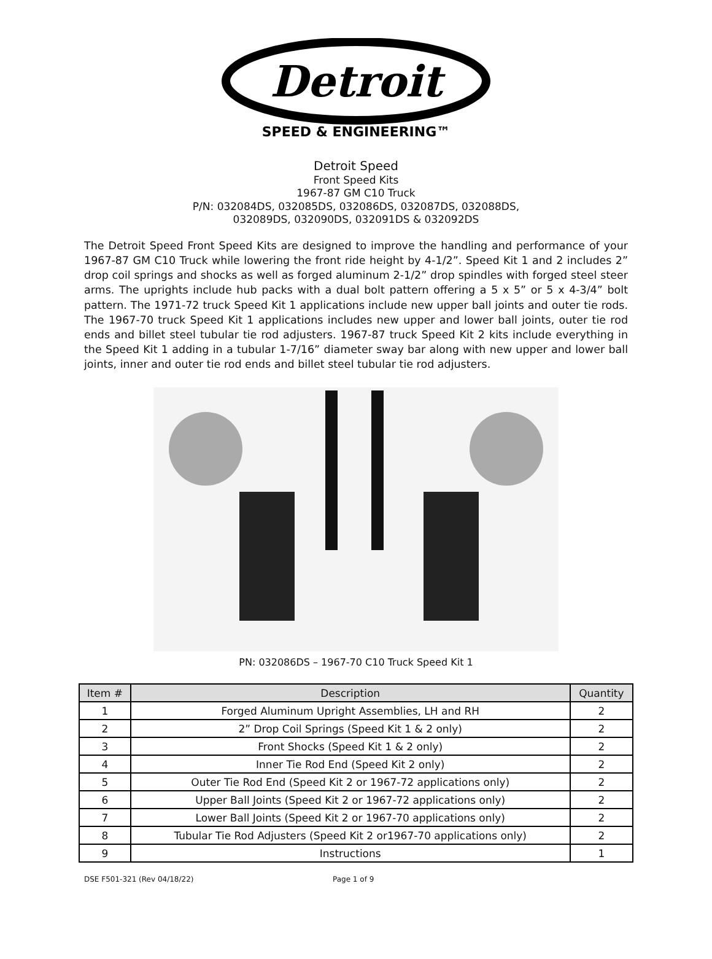Detroit
SPEED & ENGINEERING™
Detroit Speed
Front Speed Kits
1967-87 GM C10 Truck
P/N: 032084DS, 032085DS, 032086DS, 032087DS, 032088DS,
032089DS, 032090DS, 032091DS & 032092DS
The Detroit Speed Front Speed Kits are designed to improve the handling and performance of your 1967-87 GM C10 Truck while lowering the front ride height by 4-1/2”. Speed Kit 1 and 2 includes 2” drop coil springs and shocks as well as forged aluminum 2-1/2” drop spindles with forged steel steer arms. The uprights include hub packs with a dual bolt pattern offering a 5 x 5” or 5 x 4-3/4” bolt pattern. The 1971-72 truck Speed Kit 1 applications include new upper ball joints and outer tie rods. The 1967-70 truck Speed Kit 1 applications includes new upper and lower ball joints, outer tie rod ends and billet steel tubular tie rod adjusters. 1967-87 truck Speed Kit 2 kits include everything in the Speed Kit 1 adding in a tubular 1-7/16” diameter sway bar along with new upper and lower ball joints, inner and outer tie rod ends and billet steel tubular tie rod adjusters.
PN: 032086DS – 1967-70 C10 Truck Speed Kit 1
| Item # | Description | Quantity |
| --- | --- | --- |
| 1 | Forged Aluminum Upright Assemblies, LH and RH | 2 |
| 2 | 2” Drop Coil Springs (Speed Kit 1 & 2 only) | 2 |
| 3 | Front Shocks (Speed Kit 1 & 2 only) | 2 |
| 4 | Inner Tie Rod End (Speed Kit 2 only) | 2 |
| 5 | Outer Tie Rod End (Speed Kit 2 or 1967-72 applications only) | 2 |
| 6 | Upper Ball Joints (Speed Kit 2 or 1967-72 applications only) | 2 |
| 7 | Lower Ball Joints (Speed Kit 2 or 1967-70 applications only) | 2 |
| 8 | Tubular Tie Rod Adjusters (Speed Kit 2 or1967-70 applications only) | 2 |
| 9 | Instructions | 1 |
DSE F501-321 (Rev 04/18/22) Page 1 of 9